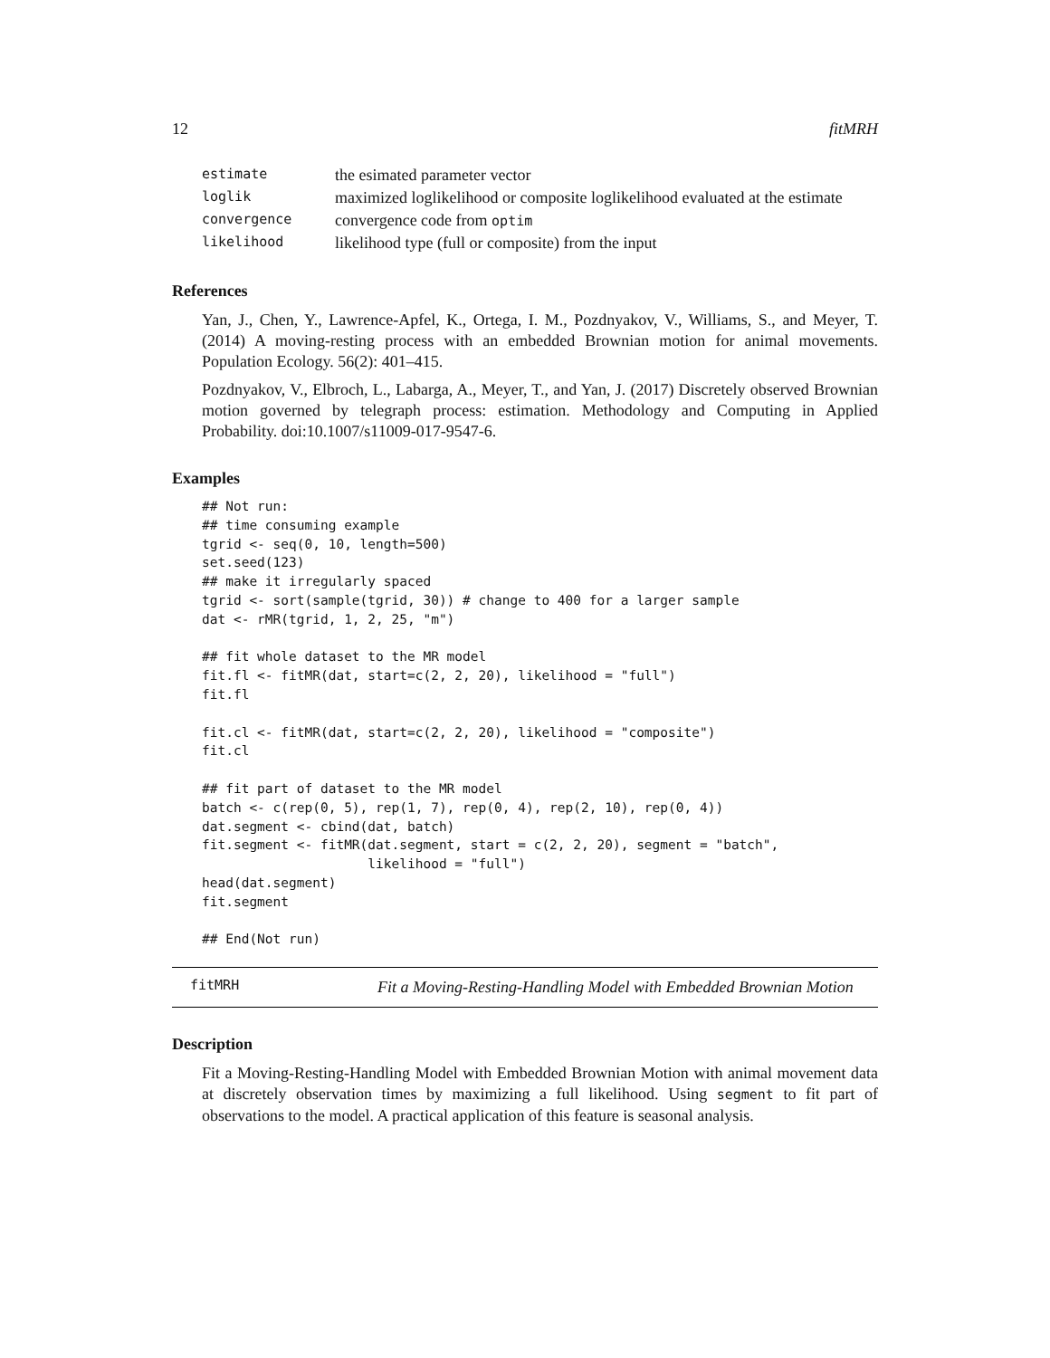12 fitMRH
| estimate | the esimated parameter vector |
| loglik | maximized loglikelihood or composite loglikelihood evaluated at the estimate |
| convergence | convergence code from optim |
| likelihood | likelihood type (full or composite) from the input |
References
Yan, J., Chen, Y., Lawrence-Apfel, K., Ortega, I. M., Pozdnyakov, V., Williams, S., and Meyer, T. (2014) A moving-resting process with an embedded Brownian motion for animal movements. Population Ecology. 56(2): 401–415.
Pozdnyakov, V., Elbroch, L., Labarga, A., Meyer, T., and Yan, J. (2017) Discretely observed Brownian motion governed by telegraph process: estimation. Methodology and Computing in Applied Probability. doi:10.1007/s11009-017-9547-6.
Examples
## Not run:
## time consuming example
tgrid <- seq(0, 10, length=500)
set.seed(123)
## make it irregularly spaced
tgrid <- sort(sample(tgrid, 30)) # change to 400 for a larger sample
dat <- rMR(tgrid, 1, 2, 25, "m")

## fit whole dataset to the MR model
fit.fl <- fitMR(dat, start=c(2, 2, 20), likelihood = "full")
fit.fl

fit.cl <- fitMR(dat, start=c(2, 2, 20), likelihood = "composite")
fit.cl

## fit part of dataset to the MR model
batch <- c(rep(0, 5), rep(1, 7), rep(0, 4), rep(2, 10), rep(0, 4))
dat.segment <- cbind(dat, batch)
fit.segment <- fitMR(dat.segment, start = c(2, 2, 20), segment = "batch",
                     likelihood = "full")
head(dat.segment)
fit.segment

## End(Not run)
fitMRH
Fit a Moving-Resting-Handling Model with Embedded Brownian Motion
Description
Fit a Moving-Resting-Handling Model with Embedded Brownian Motion with animal movement data at discretely observation times by maximizing a full likelihood. Using segment to fit part of observations to the model. A practical application of this feature is seasonal analysis.